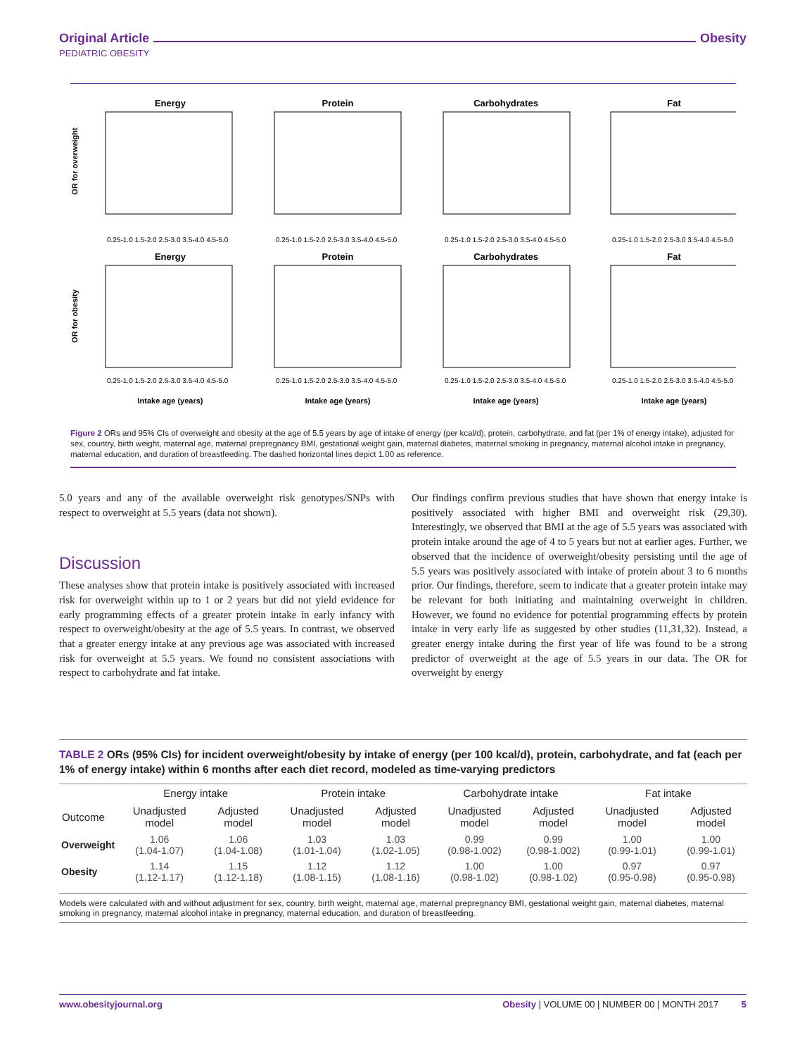Original Article Obesity
PEDIATRIC OBESITY
Energy
Protein
Carbohydrates
Fat
Energy
Protein
Carbohydrates
Fat
Intake age (years)
Intake age (years)
Intake age (years)
Intake age (years)
OR for overweight
OR for obesity
0.25-1.0 1.5-2.0 2.5-3.0 3.5-4.0 4.5-5.0
0.25-1.0 1.5-2.0 2.5-3.0 3.5-4.0 4.5-5.0
0.25-1.0 1.5-2.0 2.5-3.0 3.5-4.0 4.5-5.0
0.25-1.0 1.5-2.0 2.5-3.0 3.5-4.0 4.5-5.0
0.25-1.0 1.5-2.0 2.5-3.0 3.5-4.0 4.5-5.0
0.25-1.0 1.5-2.0 2.5-3.0 3.5-4.0 4.5-5.0
0.25-1.0 1.5-2.0 2.5-3.0 3.5-4.0 4.5-5.0
0.25-1.0 1.5-2.0 2.5-3.0 3.5-4.0 4.5-5.0
Figure 2 ORs and 95% CIs of overweight and obesity at the age of 5.5 years by age of intake of energy (per kcal/d), protein, carbohydrate, and fat (per 1% of energy intake), adjusted for sex, country, birth weight, maternal age, maternal prepregnancy BMI, gestational weight gain, maternal diabetes, maternal smoking in pregnancy, maternal alcohol intake in pregnancy, maternal education, and duration of breastfeeding. The dashed horizontal lines depict 1.00 as reference.
5.0 years and any of the available overweight risk genotypes/SNPs with respect to overweight at 5.5 years (data not shown).
Discussion
These analyses show that protein intake is positively associated with increased risk for overweight within up to 1 or 2 years but did not yield evidence for early programming effects of a greater protein intake in early infancy with respect to overweight/obesity at the age of 5.5 years. In contrast, we observed that a greater energy intake at any previous age was associated with increased risk for overweight at 5.5 years. We found no consistent associations with respect to carbohydrate and fat intake.
Our findings confirm previous studies that have shown that energy intake is positively associated with higher BMI and overweight risk (29,30). Interestingly, we observed that BMI at the age of 5.5 years was associated with protein intake around the age of 4 to 5 years but not at earlier ages. Further, we observed that the incidence of overweight/obesity persisting until the age of 5.5 years was positively associated with intake of protein about 3 to 6 months prior. Our findings, therefore, seem to indicate that a greater protein intake may be relevant for both initiating and maintaining overweight in children. However, we found no evidence for potential programming effects by protein intake in very early life as suggested by other studies (11,31,32). Instead, a greater energy intake during the first year of life was found to be a strong predictor of overweight at the age of 5.5 years in our data. The OR for overweight by energy
TABLE 2 ORs (95% CIs) for incident overweight/obesity by intake of energy (per 100 kcal/d), protein, carbohydrate, and fat (each per 1% of energy intake) within 6 months after each diet record, modeled as time-varying predictors
| | Energy intake | | Protein intake | | Carbohydrate intake | | Fat intake | |
| --- | --- | --- | --- | --- | --- | --- | --- | --- |
| Outcome | Unadjusted model | Adjusted model | Unadjusted model | Adjusted model | Unadjusted model | Adjusted model | Unadjusted model | Adjusted model |
| Overweight | 1.06 (1.04-1.07) | 1.06 (1.04-1.08) | 1.03 (1.01-1.04) | 1.03 (1.02-1.05) | 0.99 (0.98-1.002) | 0.99 (0.98-1.002) | 1.00 (0.99-1.01) | 1.00 (0.99-1.01) |
| Obesity | 1.14 (1.12-1.17) | 1.15 (1.12-1.18) | 1.12 (1.08-1.15) | 1.12 (1.08-1.16) | 1.00 (0.98-1.02) | 1.00 (0.98-1.02) | 0.97 (0.95-0.98) | 0.97 (0.95-0.98) |
Models were calculated with and without adjustment for sex, country, birth weight, maternal age, maternal prepregnancy BMI, gestational weight gain, maternal diabetes, maternal smoking in pregnancy, maternal alcohol intake in pregnancy, maternal education, and duration of breastfeeding.
www.obesityjournal.org Obesity | VOLUME 00 | NUMBER 00 | MONTH 2017 5